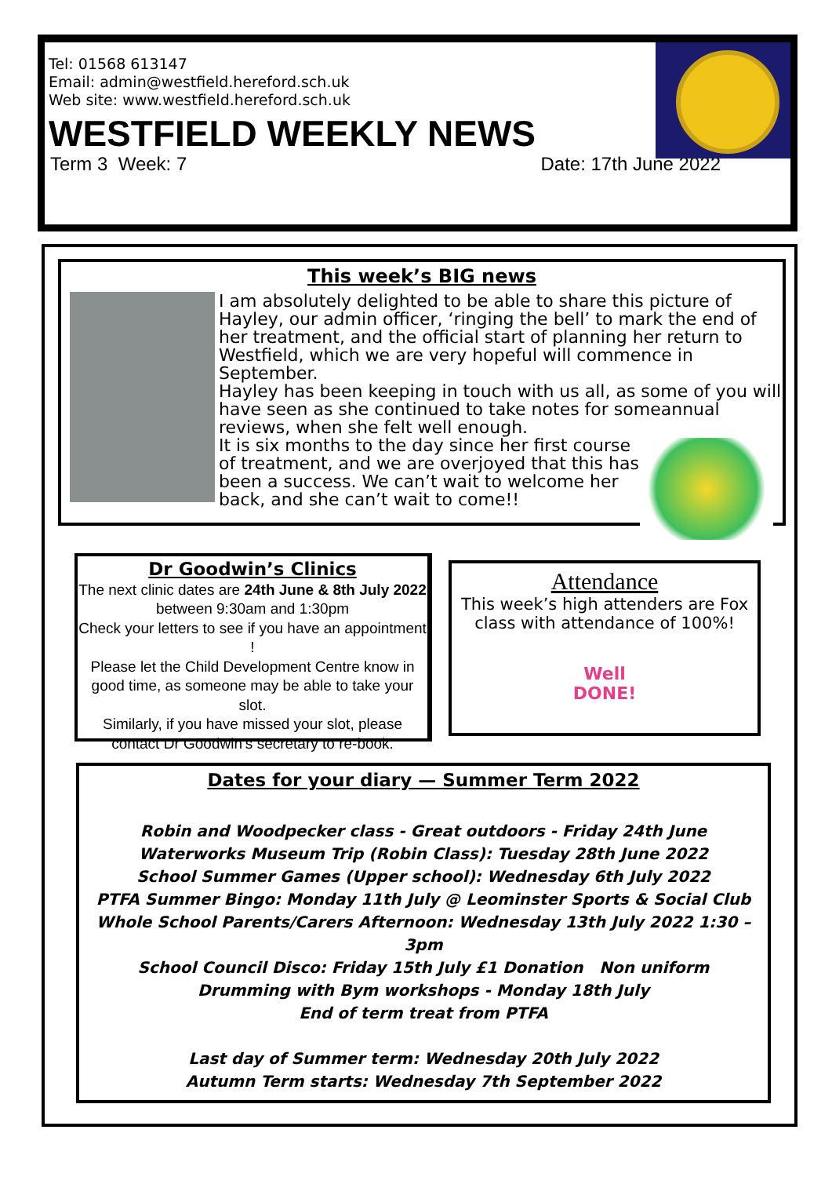Tel: 01568 613147
Email: admin@westfield.hereford.sch.uk
Web site: www.westfield.hereford.sch.uk
WESTFIELD WEEKLY NEWS
Term 3 Week: 7 Date: 17th June 2022
This week’s BIG news
I am absolutely delighted to be able to share this picture of Hayley, our admin officer, ‘ringing the bell’ to mark the end of her treatment, and the official start of planning her return to Westfield, which we are very hopeful will commence in September.
Hayley has been keeping in touch with us all, as some of you will have seen as she continued to take notes for some
annual reviews, when she felt well enough.
It is six months to the day since her first course of treatment, and we are overjoyed that this has been a success. We can’t wait to welcome her back, and she can’t wait to come!!
Dr Goodwin’s Clinics
The next clinic dates are 24th June & 8th July 2022
between 9:30am and 1:30pm
Check your letters to see if you have an appointment !
Please let the Child Development Centre know in good time, as someone may be able to take your slot.
Similarly, if you have missed your slot, please contact Dr Goodwin’s secretary to re-book.
Attendance
This week’s high attenders are Fox class with attendance of 100%!
Well DONE!
Dates for your diary — Summer Term 2022
Robin and Woodpecker class - Great outdoors - Friday 24th June
Waterworks Museum Trip (Robin Class): Tuesday 28th June 2022
School Summer Games (Upper school): Wednesday 6th July 2022
PTFA Summer Bingo: Monday 11th July @ Leominster Sports & Social Club
Whole School Parents/Carers Afternoon: Wednesday 13th July 2022 1:30 –3pm
School Council Disco: Friday 15th July £1 Donation Non uniform
Drumming with Bym workshops - Monday 18th July
End of term treat from PTFA
Last day of Summer term: Wednesday 20th July 2022
Autumn Term starts: Wednesday 7th September 2022